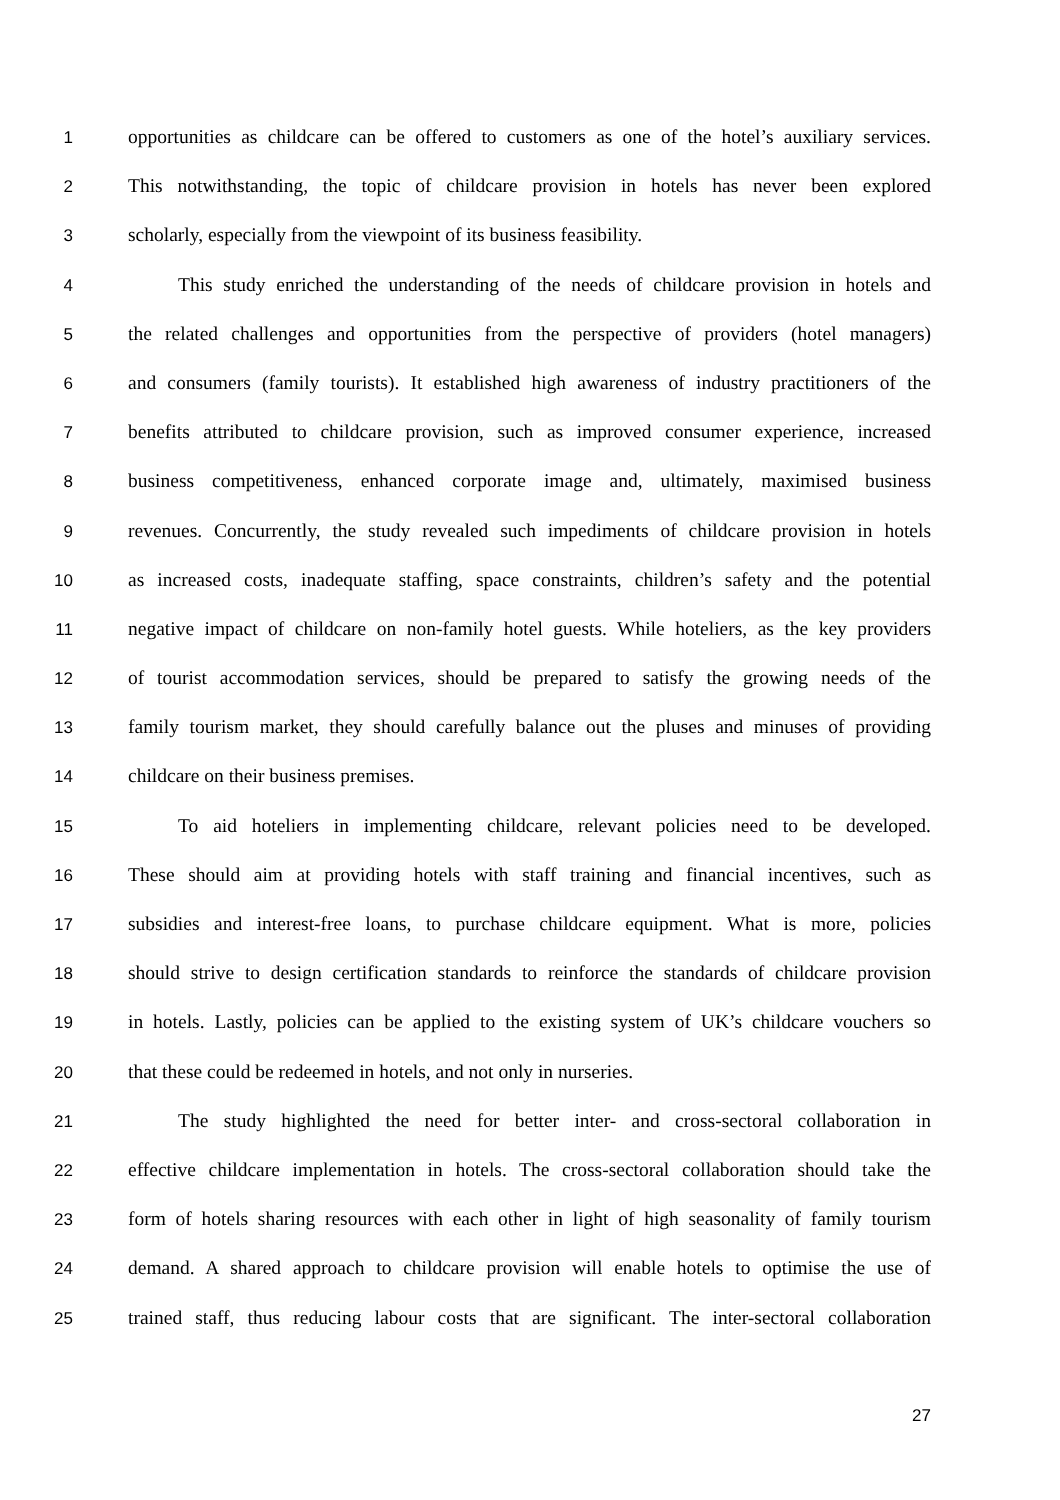1 opportunities as childcare can be offered to customers as one of the hotel’s auxiliary services.
2 This notwithstanding, the topic of childcare provision in hotels has never been explored
3 scholarly, especially from the viewpoint of its business feasibility.
4 This study enriched the understanding of the needs of childcare provision in hotels and
5 the related challenges and opportunities from the perspective of providers (hotel managers)
6 and consumers (family tourists). It established high awareness of industry practitioners of the
7 benefits attributed to childcare provision, such as improved consumer experience, increased
8 business competitiveness, enhanced corporate image and, ultimately, maximised business
9 revenues. Concurrently, the study revealed such impediments of childcare provision in hotels
10 as increased costs, inadequate staffing, space constraints, children’s safety and the potential
11 negative impact of childcare on non-family hotel guests. While hoteliers, as the key providers
12 of tourist accommodation services, should be prepared to satisfy the growing needs of the
13 family tourism market, they should carefully balance out the pluses and minuses of providing
14 childcare on their business premises.
15 To aid hoteliers in implementing childcare, relevant policies need to be developed.
16 These should aim at providing hotels with staff training and financial incentives, such as
17 subsidies and interest-free loans, to purchase childcare equipment. What is more, policies
18 should strive to design certification standards to reinforce the standards of childcare provision
19 in hotels. Lastly, policies can be applied to the existing system of UK’s childcare vouchers so
20 that these could be redeemed in hotels, and not only in nurseries.
21 The study highlighted the need for better inter- and cross-sectoral collaboration in
22 effective childcare implementation in hotels. The cross-sectoral collaboration should take the
23 form of hotels sharing resources with each other in light of high seasonality of family tourism
24 demand. A shared approach to childcare provision will enable hotels to optimise the use of
25 trained staff, thus reducing labour costs that are significant. The inter-sectoral collaboration
27